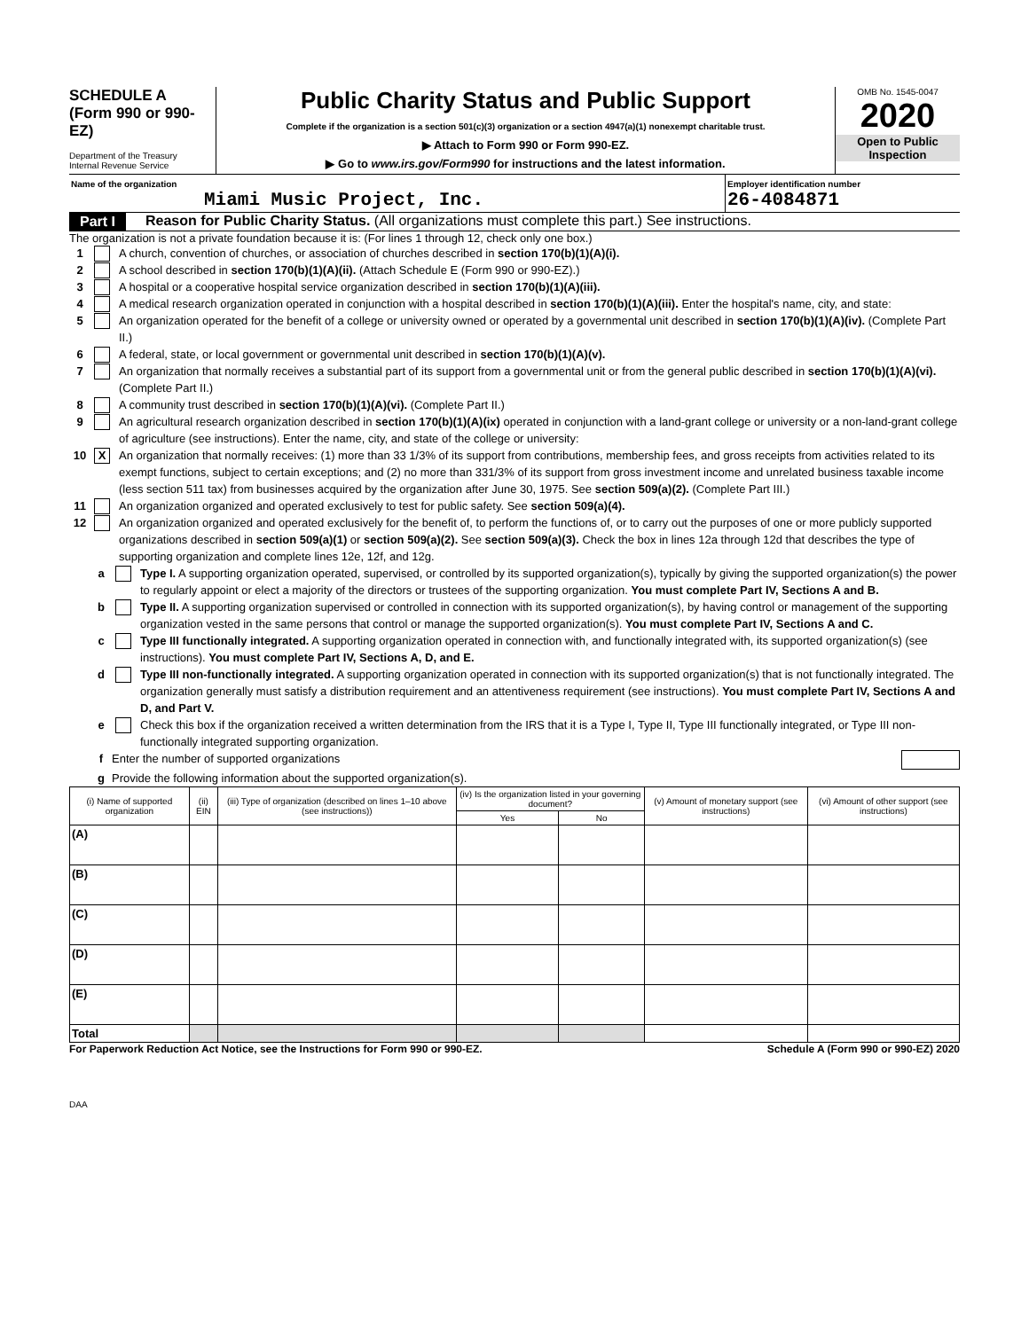SCHEDULE A
(Form 990 or 990-EZ)
Department of the Treasury
Internal Revenue Service
Public Charity Status and Public Support
Complete if the organization is a section 501(c)(3) organization or a section 4947(a)(1) nonexempt charitable trust.
▶ Attach to Form 990 or Form 990-EZ.
▶ Go to www.irs.gov/Form990 for instructions and the latest information.
OMB No. 1545-0047
2020
Open to Public
Inspection
Name of the organization
Miami Music Project, Inc.
Employer identification number
26-4084871
Part I Reason for Public Charity Status. (All organizations must complete this part.) See instructions.
The organization is not a private foundation because it is: (For lines 1 through 12, check only one box.)
1 A church, convention of churches, or association of churches described in section 170(b)(1)(A)(i).
2 A school described in section 170(b)(1)(A)(ii). (Attach Schedule E (Form 990 or 990-EZ).)
3 A hospital or a cooperative hospital service organization described in section 170(b)(1)(A)(iii).
4 A medical research organization operated in conjunction with a hospital described in section 170(b)(1)(A)(iii). Enter the hospital's name, city, and state:
5 An organization operated for the benefit of a college or university owned or operated by a governmental unit described in section 170(b)(1)(A)(iv). (Complete Part II.)
6 A federal, state, or local government or governmental unit described in section 170(b)(1)(A)(v).
7 An organization that normally receives a substantial part of its support from a governmental unit or from the general public described in section 170(b)(1)(A)(vi). (Complete Part II.)
8 A community trust described in section 170(b)(1)(A)(vi). (Complete Part II.)
9 An agricultural research organization described in section 170(b)(1)(A)(ix) operated in conjunction with a land-grant college or university or a non-land-grant college of agriculture (see instructions). Enter the name, city, and state of the college or university:
10 X An organization that normally receives: (1) more than 33 1/3% of its support from contributions, membership fees, and gross receipts from activities related to its exempt functions, subject to certain exceptions; and (2) no more than 331/3% of its support from gross investment income and unrelated business taxable income (less section 511 tax) from businesses acquired by the organization after June 30, 1975. See section 509(a)(2). (Complete Part III.)
11 An organization organized and operated exclusively to test for public safety. See section 509(a)(4).
12 An organization organized and operated exclusively for the benefit of, to perform the functions of, or to carry out the purposes of one or more publicly supported organizations described in section 509(a)(1) or section 509(a)(2). See section 509(a)(3). Check the box in lines 12a through 12d that describes the type of supporting organization and complete lines 12e, 12f, and 12g.
a Type I. A supporting organization operated, supervised, or controlled by its supported organization(s), typically by giving the supported organization(s) the power to regularly appoint or elect a majority of the directors or trustees of the supporting organization. You must complete Part IV, Sections A and B.
b Type II. A supporting organization supervised or controlled in connection with its supported organization(s), by having control or management of the supporting organization vested in the same persons that control or manage the supported organization(s). You must complete Part IV, Sections A and C.
c Type III functionally integrated. A supporting organization operated in connection with, and functionally integrated with, its supported organization(s) (see instructions). You must complete Part IV, Sections A, D, and E.
d Type III non-functionally integrated. A supporting organization operated in connection with its supported organization(s) that is not functionally integrated. The organization generally must satisfy a distribution requirement and an attentiveness requirement (see instructions). You must complete Part IV, Sections A and D, and Part V.
e Check this box if the organization received a written determination from the IRS that it is a Type I, Type II, Type III functionally integrated, or Type III non-functionally integrated supporting organization.
f Enter the number of supported organizations
g Provide the following information about the supported organization(s).
| (i) Name of supported organization | (ii) EIN | (iii) Type of organization (described on lines 1–10 above (see instructions)) | (iv) Is the organization listed in your governing document? | | (v) Amount of monetary support (see instructions) | (vi) Amount of other support (see instructions) |
| --- | --- | --- | --- | --- | --- | --- |
| | | | Yes | No | | |
| (A) | | | | | | |
| (B) | | | | | | |
| (C) | | | | | | |
| (D) | | | | | | |
| (E) | | | | | | |
| Total | | | | | | |
For Paperwork Reduction Act Notice, see the Instructions for Form 990 or 990-EZ. Schedule A (Form 990 or 990-EZ) 2020
DAA